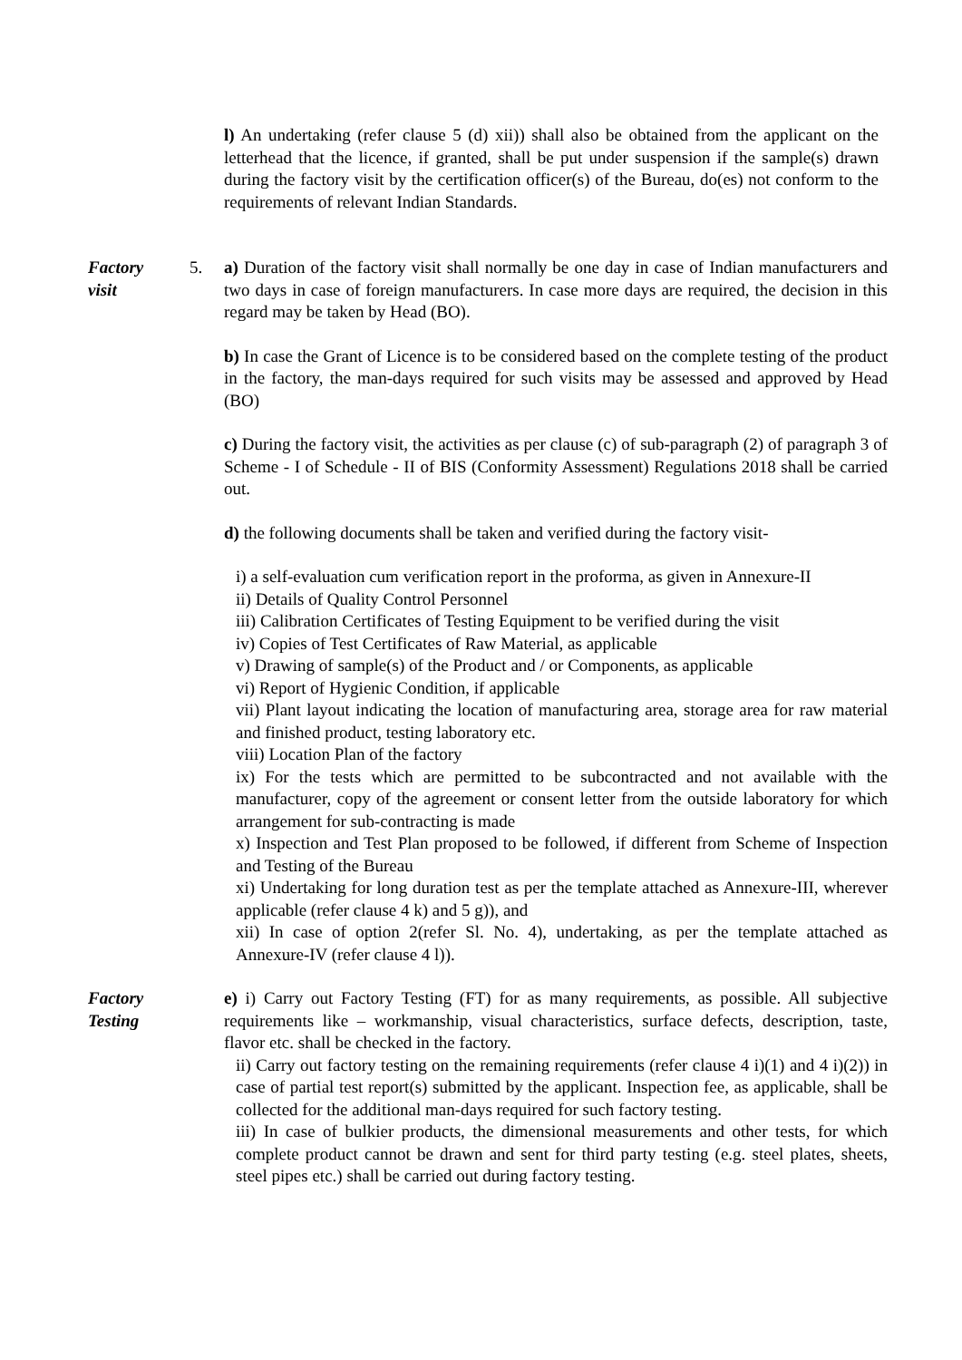l) An undertaking (refer clause 5 (d) xii)) shall also be obtained from the applicant on the letterhead that the licence, if granted, shall be put under suspension if the sample(s) drawn during the factory visit by the certification officer(s) of the Bureau, do(es) not conform to the requirements of relevant Indian Standards.
Factory
visit
5. a) Duration of the factory visit shall normally be one day in case of Indian manufacturers and two days in case of foreign manufacturers. In case more days are required, the decision in this regard may be taken by Head (BO).
b) In case the Grant of Licence is to be considered based on the complete testing of the product in the factory, the man-days required for such visits may be assessed and approved by Head (BO)
c) During the factory visit, the activities as per clause (c) of sub-paragraph (2) of paragraph 3 of Scheme - I of Schedule - II of BIS (Conformity Assessment) Regulations 2018 shall be carried out.
d) the following documents shall be taken and verified during the factory visit-
i) a self-evaluation cum verification report in the proforma, as given in Annexure-II
ii) Details of Quality Control Personnel
iii) Calibration Certificates of Testing Equipment to be verified during the visit
iv) Copies of Test Certificates of Raw Material, as applicable
v) Drawing of sample(s) of the Product and / or Components, as applicable
vi) Report of Hygienic Condition, if applicable
vii) Plant layout indicating the location of manufacturing area, storage area for raw material and finished product, testing laboratory etc.
viii) Location Plan of the factory
ix) For the tests which are permitted to be subcontracted and not available with the manufacturer, copy of the agreement or consent letter from the outside laboratory for which arrangement for sub-contracting is made
x) Inspection and Test Plan proposed to be followed, if different from Scheme of Inspection and Testing of the Bureau
xi) Undertaking for long duration test as per the template attached as Annexure-III, wherever applicable (refer clause 4 k) and 5 g)), and
xii) In case of option 2(refer Sl. No. 4), undertaking, as per the template attached as Annexure-IV (refer clause 4 l)).
Factory
Testing
e) i) Carry out Factory Testing (FT) for as many requirements, as possible. All subjective requirements like – workmanship, visual characteristics, surface defects, description, taste, flavor etc. shall be checked in the factory.
ii) Carry out factory testing on the remaining requirements (refer clause 4 i)(1) and 4 i)(2)) in case of partial test report(s) submitted by the applicant. Inspection fee, as applicable, shall be collected for the additional man-days required for such factory testing.
iii) In case of bulkier products, the dimensional measurements and other tests, for which complete product cannot be drawn and sent for third party testing (e.g. steel plates, sheets, steel pipes etc.) shall be carried out during factory testing.